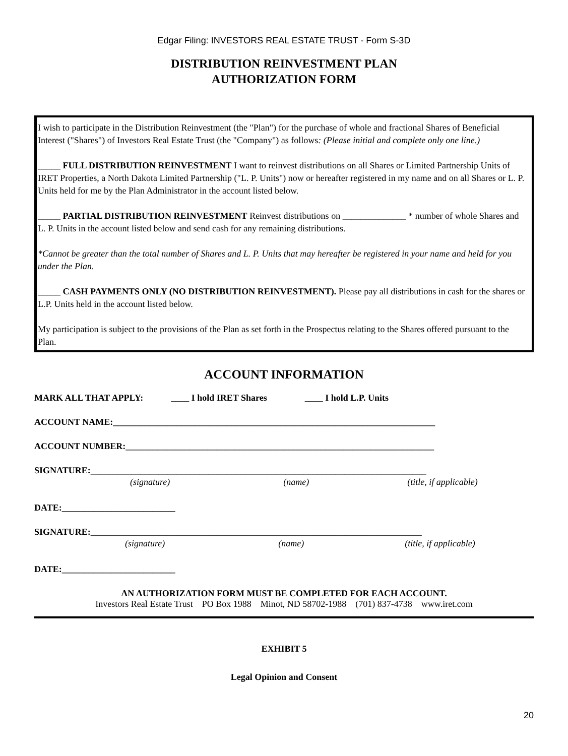Edgar Filing: INVESTORS REAL ESTATE TRUST - Form S-3D
DISTRIBUTION REINVESTMENT PLAN
AUTHORIZATION FORM
I wish to participate in the Distribution Reinvestment (the "Plan") for the purchase of whole and fractional Shares of Beneficial Interest ("Shares") of Investors Real Estate Trust (the "Company") as follows: (Please initial and complete only one line.)
_____ FULL DISTRIBUTION REINVESTMENT I want to reinvest distributions on all Shares or Limited Partnership Units of IRET Properties, a North Dakota Limited Partnership ("L. P. Units") now or hereafter registered in my name and on all Shares or L. P. Units held for me by the Plan Administrator in the account listed below.
_____ PARTIAL DISTRIBUTION REINVESTMENT Reinvest distributions on ______________ * number of whole Shares and L. P. Units in the account listed below and send cash for any remaining distributions.
*Cannot be greater than the total number of Shares and L. P. Units that may hereafter be registered in your name and held for you under the Plan.
_____ CASH PAYMENTS ONLY (NO DISTRIBUTION REINVESTMENT). Please pay all distributions in cash for the shares or L.P. Units held in the account listed below.
My participation is subject to the provisions of the Plan as set forth in the Prospectus relating to the Shares offered pursuant to the Plan.
ACCOUNT INFORMATION
MARK ALL THAT APPLY: ____ I hold IRET Shares ____ I hold L.P. Units
ACCOUNT NAME:_______________________________________________________________________
ACCOUNT NUMBER:____________________________________________________________________
SIGNATURE:__________________________________________________________________________
(signature) (name) (title, if applicable)
DATE:_________________________
SIGNATURE:_________________________________________________________________________
(signature) (name) (title, if applicable)
DATE:_________________________
AN AUTHORIZATION FORM MUST BE COMPLETED FOR EACH ACCOUNT.
Investors Real Estate Trust PO Box 1988 Minot, ND 58702-1988 (701) 837-4738 www.iret.com
EXHIBIT 5
Legal Opinion and Consent
20